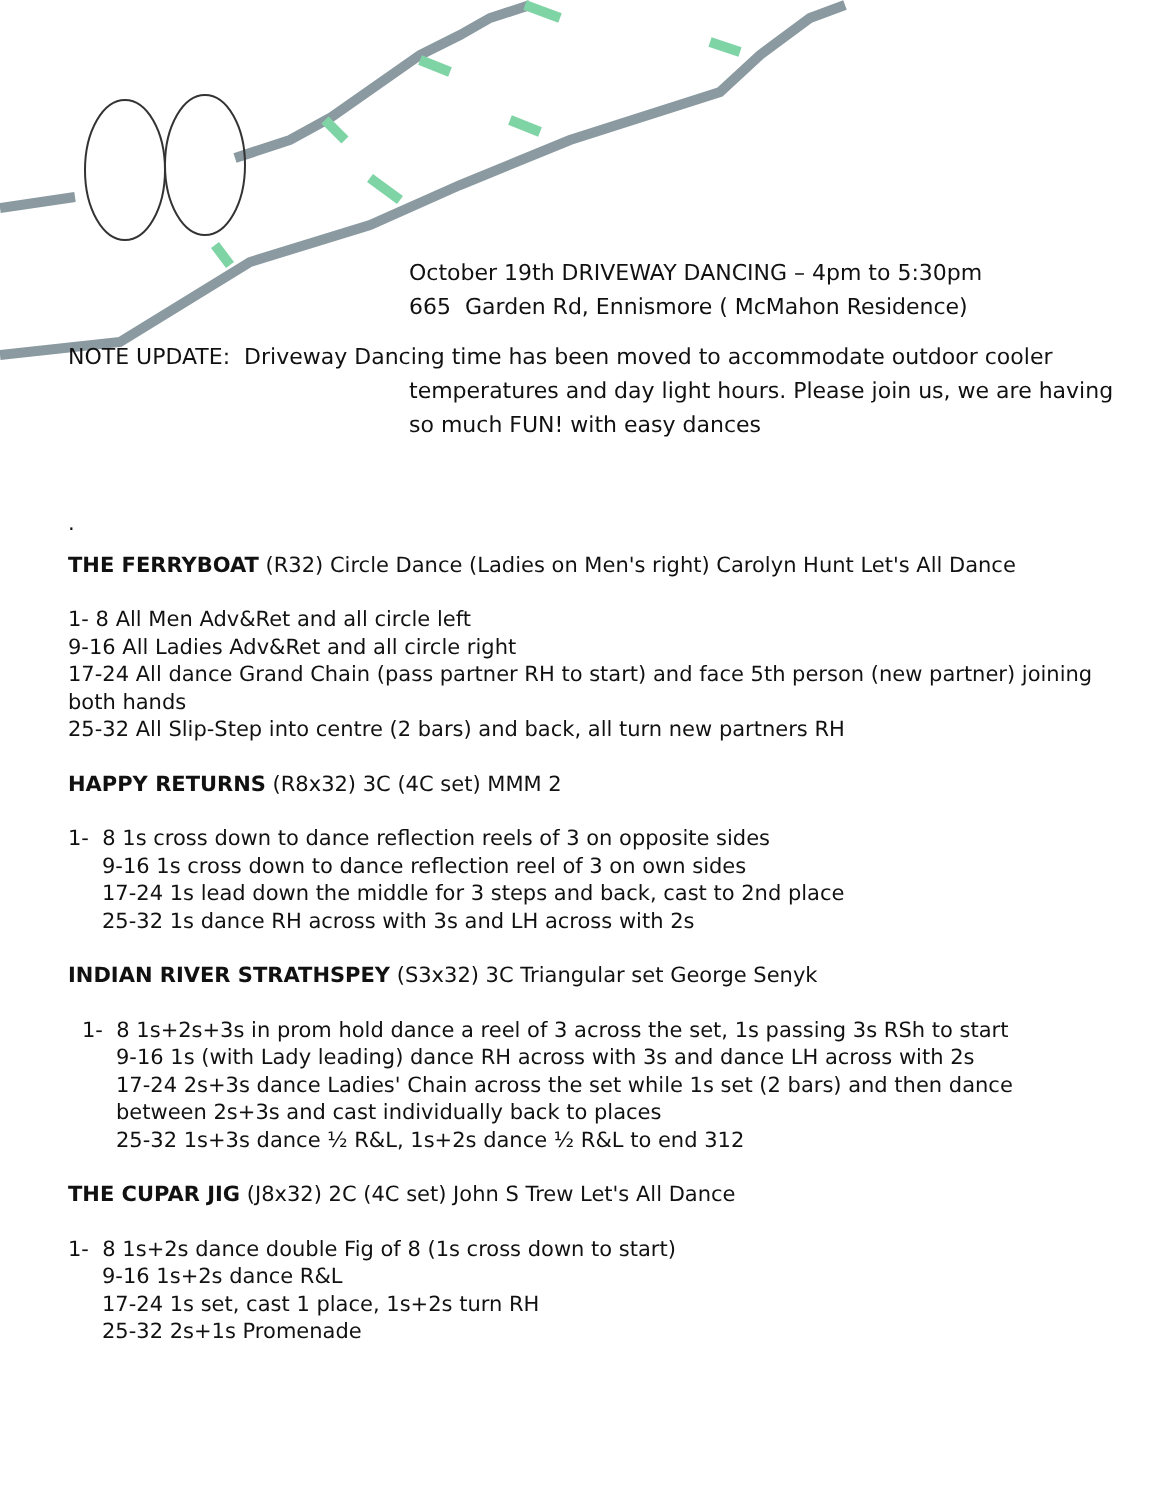October 19th DRIVEWAY DANCING – 4pm to 5:30pm
665 Garden Rd, Ennismore ( McMahon Residence)
NOTE UPDATE: Driveway Dancing time has been moved to accommodate outdoor cooler
temperatures and day light hours. Please join us, we are having
so much FUN! with easy dances
.
THE FERRYBOAT (R32) Circle Dance (Ladies on Men's right) Carolyn Hunt Let's All Dance
1- 8 All Men Adv&Ret and all circle left
9-16 All Ladies Adv&Ret and all circle right
17-24 All dance Grand Chain (pass partner RH to start) and face 5th person (new partner) joining both hands
25-32 All Slip-Step into centre (2 bars) and back, all turn new partners RH
HAPPY RETURNS (R8x32) 3C (4C set) MMM 2
1- 8 1s cross down to dance reflection reels of 3 on opposite sides
9-16 1s cross down to dance reflection reel of 3 on own sides
17-24 1s lead down the middle for 3 steps and back, cast to 2nd place
25-32 1s dance RH across with 3s and LH across with 2s
INDIAN RIVER STRATHSPEY (S3x32) 3C Triangular set George Senyk
1- 8 1s+2s+3s in prom hold dance a reel of 3 across the set, 1s passing 3s RSh to start
9-16 1s (with Lady leading) dance RH across with 3s and dance LH across with 2s
17-24 2s+3s dance Ladies' Chain across the set while 1s set (2 bars) and then dance between 2s+3s and cast individually back to places
25-32 1s+3s dance ½ R&L, 1s+2s dance ½ R&L to end 312
THE CUPAR JIG (J8x32) 2C (4C set) John S Trew Let's All Dance
1- 8 1s+2s dance double Fig of 8 (1s cross down to start)
9-16 1s+2s dance R&L
17-24 1s set, cast 1 place, 1s+2s turn RH
25-32 2s+1s Promenade